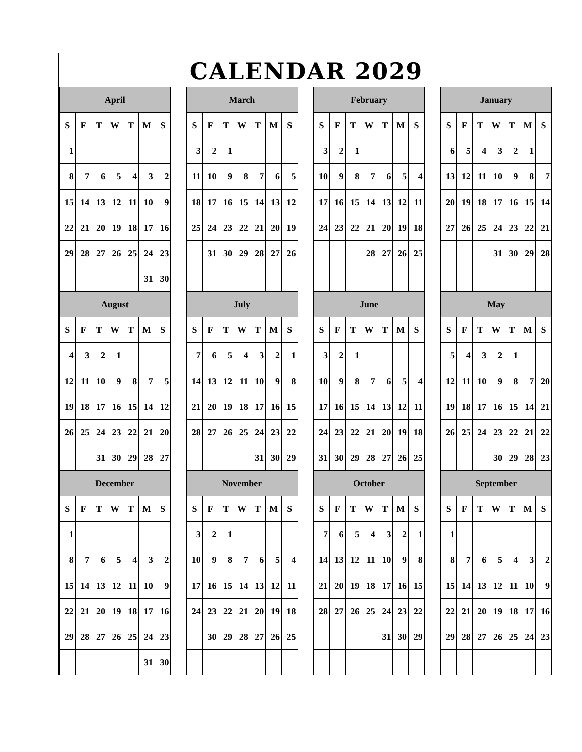CALENDAR 2029
| April | | | | | | | | March | | | | | | | | February | | | | | | | | January | | | | | | |
| S | F | T | W | T | M | S | | S | F | T | W | T | M | S | | S | F | T | W | T | M | S | | S | F | T | W | T | M | S |
| 1 | | | | | | | | 3 | 2 | 1 | | | | | | 3 | 2 | 1 | | | | | | 6 | 5 | 4 | 3 | 2 | 1 | |
| 8 | 7 | 6 | 5 | 4 | 3 | 2 | | 11 | 10 | 9 | 8 | 7 | 6 | 5 | | 10 | 9 | 8 | 7 | 6 | 5 | 4 | | 13 | 12 | 11 | 10 | 9 | 8 | 7 |
| 15 | 14 | 13 | 12 | 11 | 10 | 9 | | 18 | 17 | 16 | 15 | 14 | 13 | 12 | | 17 | 16 | 15 | 14 | 13 | 12 | 11 | | 20 | 19 | 18 | 17 | 16 | 15 | 14 |
| 22 | 21 | 20 | 19 | 18 | 17 | 16 | | 25 | 24 | 23 | 22 | 21 | 20 | 19 | | 24 | 23 | 22 | 21 | 20 | 19 | 18 | | 27 | 26 | 25 | 24 | 23 | 22 | 21 |
| 29 | 28 | 27 | 26 | 25 | 24 | 23 | | | 31 | 30 | 29 | 28 | 27 | 26 | | | | | 28 | 27 | 26 | 25 | | | | | 31 | 30 | 29 | 28 |
| | | | | | 31 | 30 | | | | | | | | | | | | | | | | | | | | | | | | |
| August | | | | | | | | July | | | | | | | | June | | | | | | | | May | | | | | | |
| S | F | T | W | T | M | S | | S | F | T | W | T | M | S | | S | F | T | W | T | M | S | | S | F | T | W | T | M | S |
| 4 | 3 | 2 | 1 | | | | | 7 | 6 | 5 | 4 | 3 | 2 | 1 | | 3 | 2 | 1 | | | | | | 5 | 4 | 3 | 2 | 1 | | |
| 12 | 11 | 10 | 9 | 8 | 7 | 5 | | 14 | 13 | 12 | 11 | 10 | 9 | 8 | | 10 | 9 | 8 | 7 | 6 | 5 | 4 | | 12 | 11 | 10 | 9 | 8 | 7 | 20 |
| 19 | 18 | 17 | 16 | 15 | 14 | 12 | | 21 | 20 | 19 | 18 | 17 | 16 | 15 | | 17 | 16 | 15 | 14 | 13 | 12 | 11 | | 19 | 18 | 17 | 16 | 15 | 14 | 21 |
| 26 | 25 | 24 | 23 | 22 | 21 | 20 | | 28 | 27 | 26 | 25 | 24 | 23 | 22 | | 24 | 23 | 22 | 21 | 20 | 19 | 18 | | 26 | 25 | 24 | 23 | 22 | 21 | 22 |
| | | 31 | 30 | 29 | 28 | 27 | | | | | | 31 | 30 | 29 | | 31 | 30 | 29 | 28 | 27 | 26 | 25 | | | | | 30 | 29 | 28 | 23 |
| December | | | | | | | | November | | | | | | | | October | | | | | | | | September | | | | | | |
| S | F | T | W | T | M | S | | S | F | T | W | T | M | S | | S | F | T | W | T | M | S | | S | F | T | W | T | M | S |
| 1 | | | | | | | | 3 | 2 | 1 | | | | | | 7 | 6 | 5 | 4 | 3 | 2 | 1 | | 1 | | | | | | |
| 8 | 7 | 6 | 5 | 4 | 3 | 2 | | 10 | 9 | 8 | 7 | 6 | 5 | 4 | | 14 | 13 | 12 | 11 | 10 | 9 | 8 | | 8 | 7 | 6 | 5 | 4 | 3 | 2 |
| 15 | 14 | 13 | 12 | 11 | 10 | 9 | | 17 | 16 | 15 | 14 | 13 | 12 | 11 | | 21 | 20 | 19 | 18 | 17 | 16 | 15 | | 15 | 14 | 13 | 12 | 11 | 10 | 9 |
| 22 | 21 | 20 | 19 | 18 | 17 | 16 | | 24 | 23 | 22 | 21 | 20 | 19 | 18 | | 28 | 27 | 26 | 25 | 24 | 23 | 22 | | 22 | 21 | 20 | 19 | 18 | 17 | 16 |
| 29 | 28 | 27 | 26 | 25 | 24 | 23 | | | 30 | 29 | 28 | 27 | 26 | 25 | | | | | | 31 | 30 | 29 | | 29 | 28 | 27 | 26 | 25 | 24 | 23 |
| | | | | | 31 | 30 | | | | | | | | | | | | | | | | | | | | | | | | |